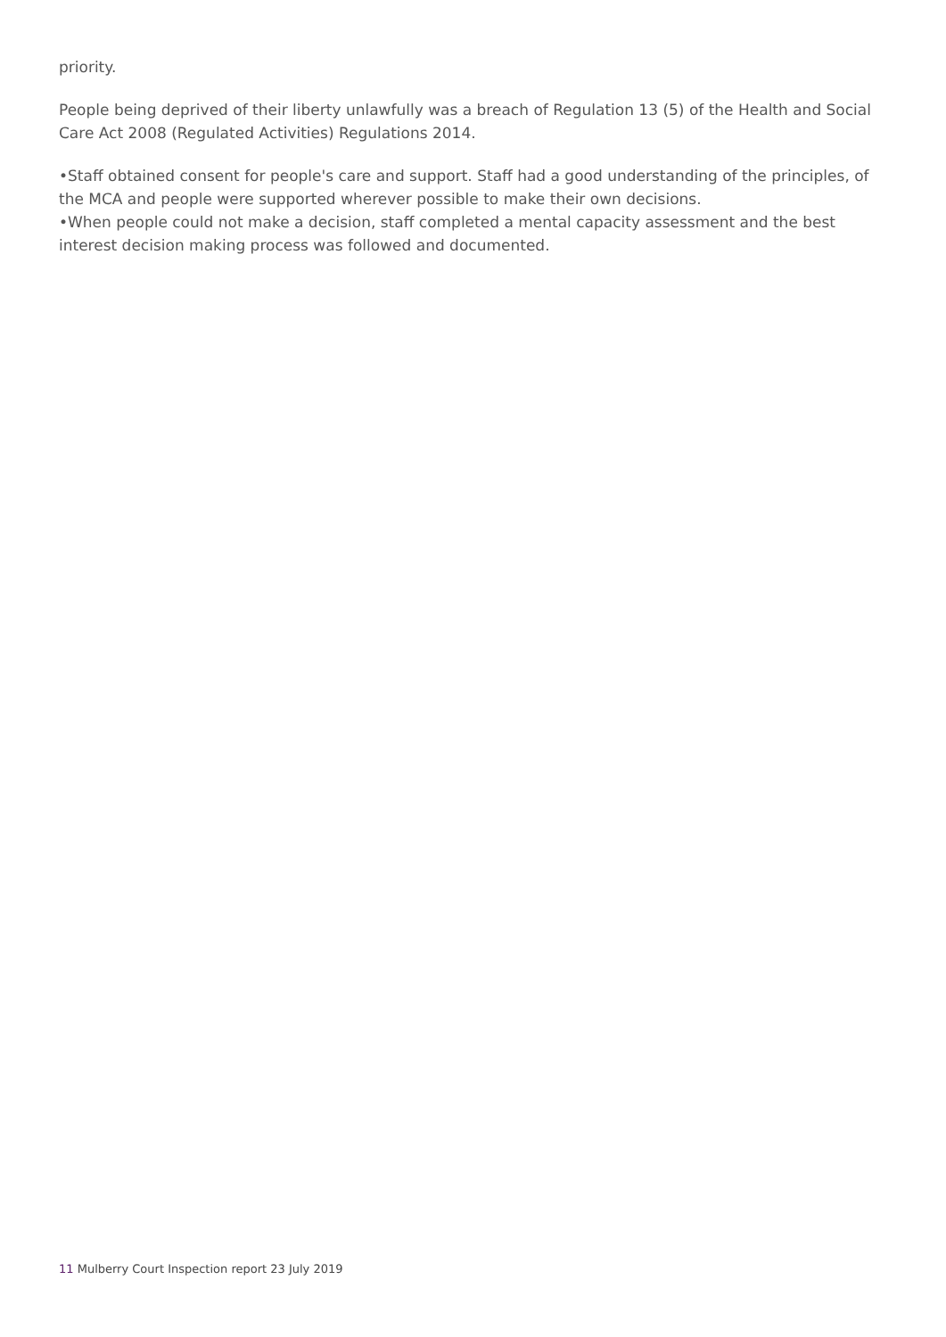priority.
People being deprived of their liberty unlawfully was a breach of Regulation 13 (5) of the Health and Social Care Act 2008 (Regulated Activities) Regulations 2014.
•Staff obtained consent for people's care and support. Staff had a good understanding of the principles, of the MCA and people were supported wherever possible to make their own decisions.
•When people could not make a decision, staff completed a mental capacity assessment and the best interest decision making process was followed and documented.
11 Mulberry Court Inspection report 23 July 2019